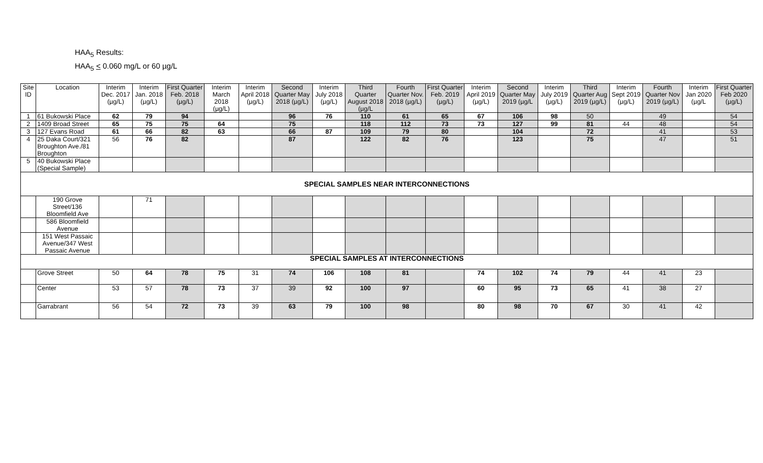HAA<sub>5</sub> Results:
HAA<sub>5</sub> < 0.060 mg/L or 60 µg/L
| Site ID | Location | Interim Dec. 2017 (µg/L) | Interim Jan. 2018 (µg/L) | First Quarter Feb. 2018 (µg/L) | Interim March 2018 (µg/L) | Interim April 2018 (µg/L) | Second Quarter May 2018 (µg/L) | Interim July 2018 (µg/L) | Third Quarter August 2018 (µg/L | Fourth Quarter Nov. 2018 (µg/L) | First Quarter Feb. 2019 (µg/L) | Interim April 2019 (µg/L) | Second Quarter May 2019 (µg/L | Interim July 2019 (µg/L) | Third Quarter Aug 2019 (µg/L) | Interim Sept 2019 (µg/L) | Fourth Quarter Nov 2019 (µg/L) | Interim Jan 2020 (µg/L | First Quarter Feb 2020 (µg/L) |
| --- | --- | --- | --- | --- | --- | --- | --- | --- | --- | --- | --- | --- | --- | --- | --- | --- | --- | --- | --- |
| 1 | 61 Bukowski Place | 62 | 79 | 94 | | | 96 | 76 | 110 | 61 | 65 | 67 | 106 | 98 | 50 | | 49 | | 54 |
| 2 | 1409 Broad Street | 65 | 75 | 75 | 64 | | 75 | | 118 | 112 | 73 | 73 | 127 | 99 | 81 | 44 | 48 | | 54 |
| 3 | 127 Evans Road | 61 | 66 | 82 | 63 | | 66 | 87 | 109 | 79 | 80 | | 104 | | 72 | | 41 | | 53 |
| 4 | 25 Daka Court/321 Broughton Ave./81 Broughton | 56 | 76 | 82 | | | 87 | | 122 | 82 | 76 | | 123 | | 75 | | 47 | | 51 |
| 5 | 40 Bukowski Place (Special Sample) | | | | | | | | | | | | | | | | | | |
| SPECIAL SAMPLES NEAR INTERCONNECTIONS | | | | | | | | | | | | | | | | | | | |
| | 190 Grove Street/136 Bloomfield Ave | | 71 | | | | | | | | | | | | | | | | |
| | 586 Bloomfield Avenue | | | | | | | | | | | | | | | | | | |
| | 151 West Passaic Avenue/347 West Passaic Avenue | | | | | | | | | | | | | | | | | | |
| SPECIAL SAMPLES AT INTERCONNECTIONS | | | | | | | | | | | | | | | | | | | |
| | Grove Street | 50 | 64 | 78 | 75 | 31 | 74 | 106 | 108 | 81 | | 74 | 102 | 74 | 79 | 44 | 41 | 23 | |
| | Center | 53 | 57 | 78 | 73 | 37 | 39 | 92 | 100 | 97 | | 60 | 95 | 73 | 65 | 41 | 38 | 27 | |
| | Garrabrant | 56 | 54 | 72 | 73 | 39 | 63 | 79 | 100 | 98 | | 80 | 98 | 70 | 67 | 30 | 41 | 42 | |